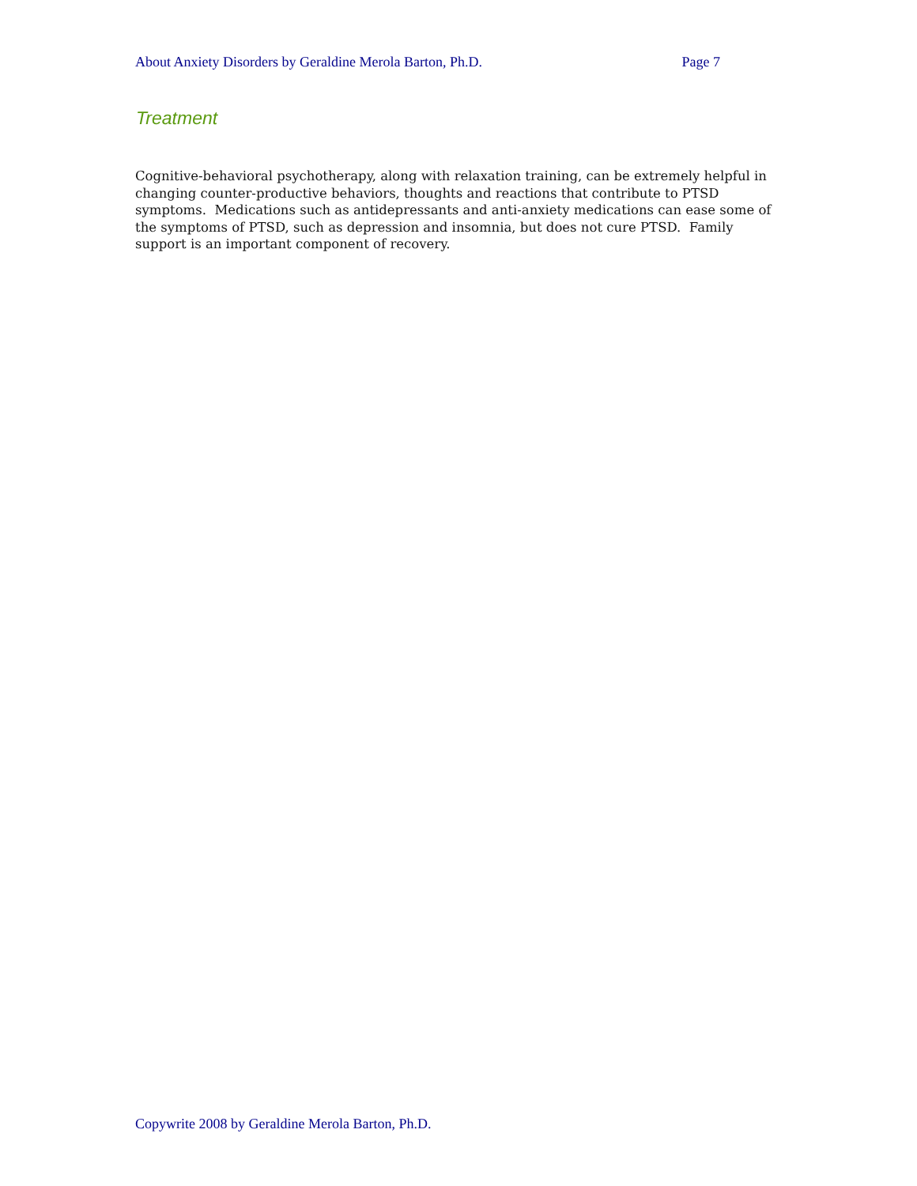About Anxiety Disorders by Geraldine Merola Barton, Ph.D. Page 7
Treatment
Cognitive-behavioral psychotherapy, along with relaxation training, can be extremely helpful in changing counter-productive behaviors, thoughts and reactions that contribute to PTSD symptoms. Medications such as antidepressants and anti-anxiety medications can ease some of the symptoms of PTSD, such as depression and insomnia, but does not cure PTSD. Family support is an important component of recovery.
Copywrite 2008 by Geraldine Merola Barton, Ph.D.